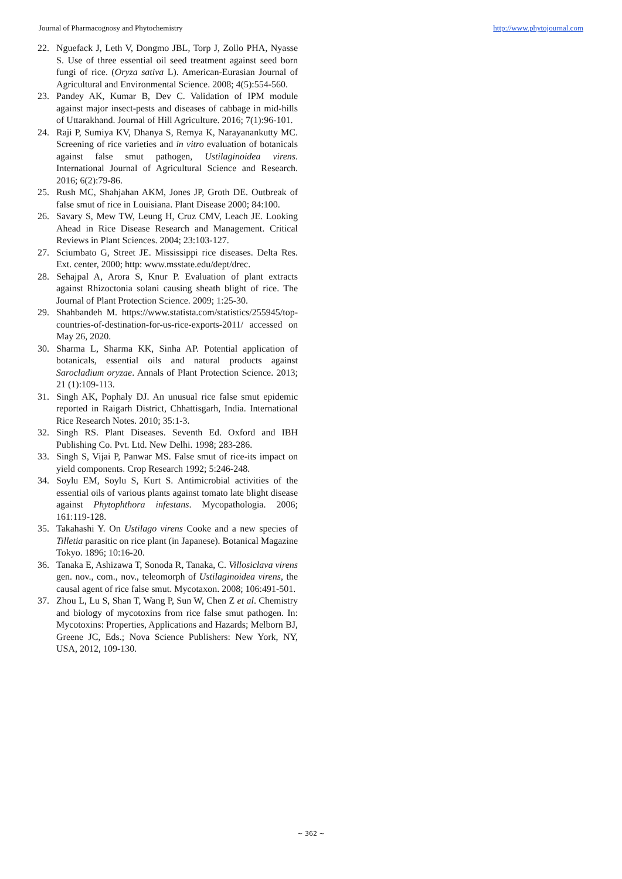Journal of Pharmacognosy and Phytochemistry http://www.phytojournal.com
22. Nguefack J, Leth V, Dongmo JBL, Torp J, Zollo PHA, Nyasse S. Use of three essential oil seed treatment against seed born fungi of rice. (Oryza sativa L). American-Eurasian Journal of Agricultural and Environmental Science. 2008; 4(5):554-560.
23. Pandey AK, Kumar B, Dev C. Validation of IPM module against major insect-pests and diseases of cabbage in mid-hills of Uttarakhand. Journal of Hill Agriculture. 2016; 7(1):96-101.
24. Raji P, Sumiya KV, Dhanya S, Remya K, Narayanankutty MC. Screening of rice varieties and in vitro evaluation of botanicals against false smut pathogen, Ustilaginoidea virens. International Journal of Agricultural Science and Research. 2016; 6(2):79-86.
25. Rush MC, Shahjahan AKM, Jones JP, Groth DE. Outbreak of false smut of rice in Louisiana. Plant Disease 2000; 84:100.
26. Savary S, Mew TW, Leung H, Cruz CMV, Leach JE. Looking Ahead in Rice Disease Research and Management. Critical Reviews in Plant Sciences. 2004; 23:103-127.
27. Sciumbato G, Street JE. Mississippi rice diseases. Delta Res. Ext. center, 2000; http: www.msstate.edu/dept/drec.
28. Sehajpal A, Arora S, Knur P. Evaluation of plant extracts against Rhizoctonia solani causing sheath blight of rice. The Journal of Plant Protection Science. 2009; 1:25-30.
29. Shahbandeh M. https://www.statista.com/statistics/255945/top-countries-of-destination-for-us-rice-exports-2011/ accessed on May 26, 2020.
30. Sharma L, Sharma KK, Sinha AP. Potential application of botanicals, essential oils and natural products against Sarocladium oryzae. Annals of Plant Protection Science. 2013; 21 (1):109-113.
31. Singh AK, Pophaly DJ. An unusual rice false smut epidemic reported in Raigarh District, Chhattisgarh, India. International Rice Research Notes. 2010; 35:1-3.
32. Singh RS. Plant Diseases. Seventh Ed. Oxford and IBH Publishing Co. Pvt. Ltd. New Delhi. 1998; 283-286.
33. Singh S, Vijai P, Panwar MS. False smut of rice-its impact on yield components. Crop Research 1992; 5:246-248.
34. Soylu EM, Soylu S, Kurt S. Antimicrobial activities of the essential oils of various plants against tomato late blight disease against Phytophthora infestans. Mycopathologia. 2006; 161:119-128.
35. Takahashi Y. On Ustilago virens Cooke and a new species of Tilletia parasitic on rice plant (in Japanese). Botanical Magazine Tokyo. 1896; 10:16-20.
36. Tanaka E, Ashizawa T, Sonoda R, Tanaka, C. Villosiclava virens gen. nov., com., nov., teleomorph of Ustilaginoidea virens, the causal agent of rice false smut. Mycotaxon. 2008; 106:491-501.
37. Zhou L, Lu S, Shan T, Wang P, Sun W, Chen Z et al. Chemistry and biology of mycotoxins from rice false smut pathogen. In: Mycotoxins: Properties, Applications and Hazards; Melborn BJ, Greene JC, Eds.; Nova Science Publishers: New York, NY, USA, 2012, 109-130.
~ 362 ~